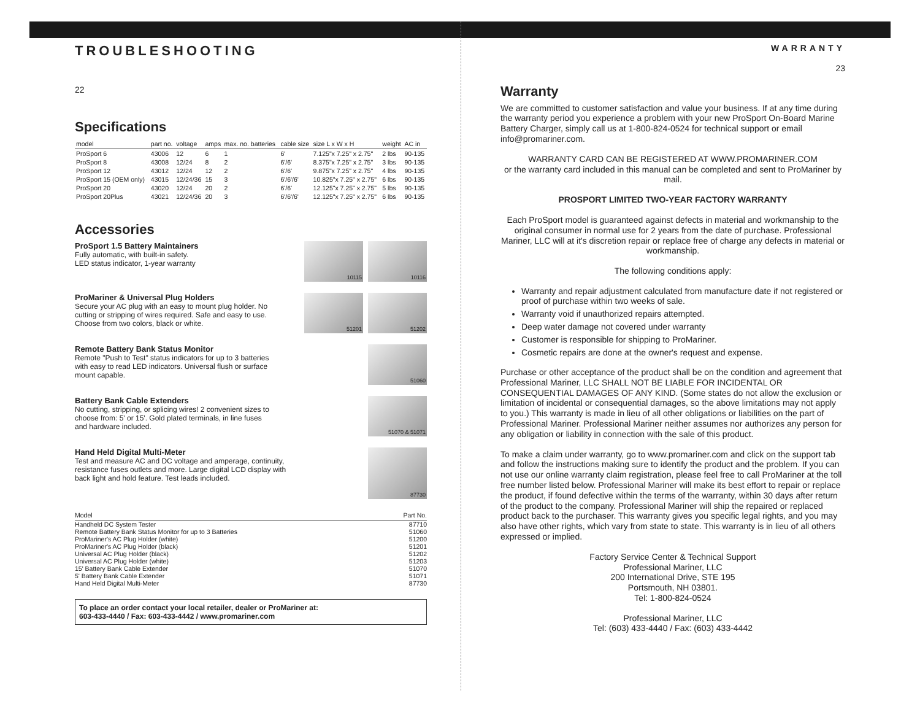TROUBLESHOOTING
22
Specifications
| model | part no. | voltage | amps | max. no. batteries | cable size | size L x W x H | weight | AC in |
| --- | --- | --- | --- | --- | --- | --- | --- | --- |
| ProSport 6 | 43006 | 12 | 6 | 1 | 6' | 7.125"x 7.25" x 2.75" | 2 lbs | 90-135 |
| ProSport 8 | 43008 | 12/24 | 8 | 2 | 6'/6' | 8.375"x 7.25" x 2.75" | 3 lbs | 90-135 |
| ProSport 12 | 43012 | 12/24 | 12 | 2 | 6'/6' | 9.875"x 7.25" x 2.75" | 4 lbs | 90-135 |
| ProSport 15 (OEM only) | 43015 | 12/24/36 | 15 | 3 | 6'/6'/6' | 10.825"x 7.25" x 2.75" | 6 lbs | 90-135 |
| ProSport 20 | 43020 | 12/24 | 20 | 2 | 6'/6' | 12.125"x 7.25" x 2.75" | 5 lbs | 90-135 |
| ProSport 20Plus | 43021 | 12/24/36 | 20 | 3 | 6'/6'/6' | 12.125"x 7.25" x 2.75" | 6 lbs | 90-135 |
Accessories
ProSport 1.5 Battery Maintainers
Fully automatic, with built-in safety.
LED status indicator, 1-year warranty
10115 10116
ProMariner & Universal Plug Holders
Secure your AC plug with an easy to mount plug holder. No
cutting or stripping of wires required. Safe and easy to use.
Choose from two colors, black or white.
51201 51202
Remote Battery Bank Status Monitor
Remote "Push to Test" status indicators for up to 3 batteries
with easy to read LED indicators. Universal flush or surface
mount capable.
51060
Battery Bank Cable Extenders
No cutting, stripping, or splicing wires! 2 convenient sizes to
choose from: 5' or 15'. Gold plated terminals, in line fuses
and hardware included.
51070 & 51071
Hand Held Digital Multi-Meter
Test and measure AC and DC voltage and amperage, continuity,
resistance fuses outlets and more. Large digital LCD display with
back light and hold feature. Test leads included.
87730
| Model | Part No. |
| --- | --- |
| Handheld DC System Tester | 87710 |
| Remote Battery Bank Status Monitor for up to 3 Batteries | 51060 |
| ProMariner's AC Plug Holder (white) | 51200 |
| ProMariner's AC Plug Holder (black) | 51201 |
| Universal AC Plug Holder (black) | 51202 |
| Universal AC Plug Holder (white) | 51203 |
| 15' Battery Bank Cable Extender | 51070 |
| 5' Battery Bank Cable Extender | 51071 |
| Hand Held Digital Multi-Meter | 87730 |
To place an order contact your local retailer, dealer or ProMariner at:
603-433-4440 / Fax: 603-433-4442 / www.promariner.com
WARRANTY
23
Warranty
We are committed to customer satisfaction and value your business. If at any time during the warranty period you experience a problem with your new ProSport On-Board Marine Battery Charger, simply call us at 1-800-824-0524 for technical support or email info@promariner.com.
WARRANTY CARD CAN BE REGISTERED AT WWW.PROMARINER.COM
or the warranty card included in this manual can be completed and sent to ProMariner by mail.
PROSPORT LIMITED TWO-YEAR FACTORY WARRANTY
Each ProSport model is guaranteed against defects in material and workmanship to the original consumer in normal use for 2 years from the date of purchase. Professional Mariner, LLC will at it's discretion repair or replace free of charge any defects in material or workmanship.
The following conditions apply:
Warranty and repair adjustment calculated from manufacture date if not registered or proof of purchase within two weeks of sale.
Warranty void if unauthorized repairs attempted.
Deep water damage not covered under warranty
Customer is responsible for shipping to ProMariner.
Cosmetic repairs are done at the owner's request and expense.
Purchase or other acceptance of the product shall be on the condition and agreement that Professional Mariner, LLC SHALL NOT BE LIABLE FOR INCIDENTAL OR CONSEQUENTIAL DAMAGES OF ANY KIND. (Some states do not allow the exclusion or limitation of incidental or consequential damages, so the above limitations may not apply to you.) This warranty is made in lieu of all other obligations or liabilities on the part of Professional Mariner. Professional Mariner neither assumes nor authorizes any person for any obligation or liability in connection with the sale of this product.
To make a claim under warranty, go to www.promariner.com and click on the support tab and follow the instructions making sure to identify the product and the problem. If you can not use our online warranty claim registration, please feel free to call ProMariner at the toll free number listed below. Professional Mariner will make its best effort to repair or replace the product, if found defective within the terms of the warranty, within 30 days after return of the product to the company. Professional Mariner will ship the repaired or replaced product back to the purchaser. This warranty gives you specific legal rights, and you may also have other rights, which vary from state to state. This warranty is in lieu of all others expressed or implied.
Factory Service Center & Technical Support
Professional Mariner, LLC
200 International Drive, STE 195
Portsmouth, NH 03801.
Tel: 1-800-824-0524
Professional Mariner, LLC
Tel: (603) 433-4440 / Fax: (603) 433-4442